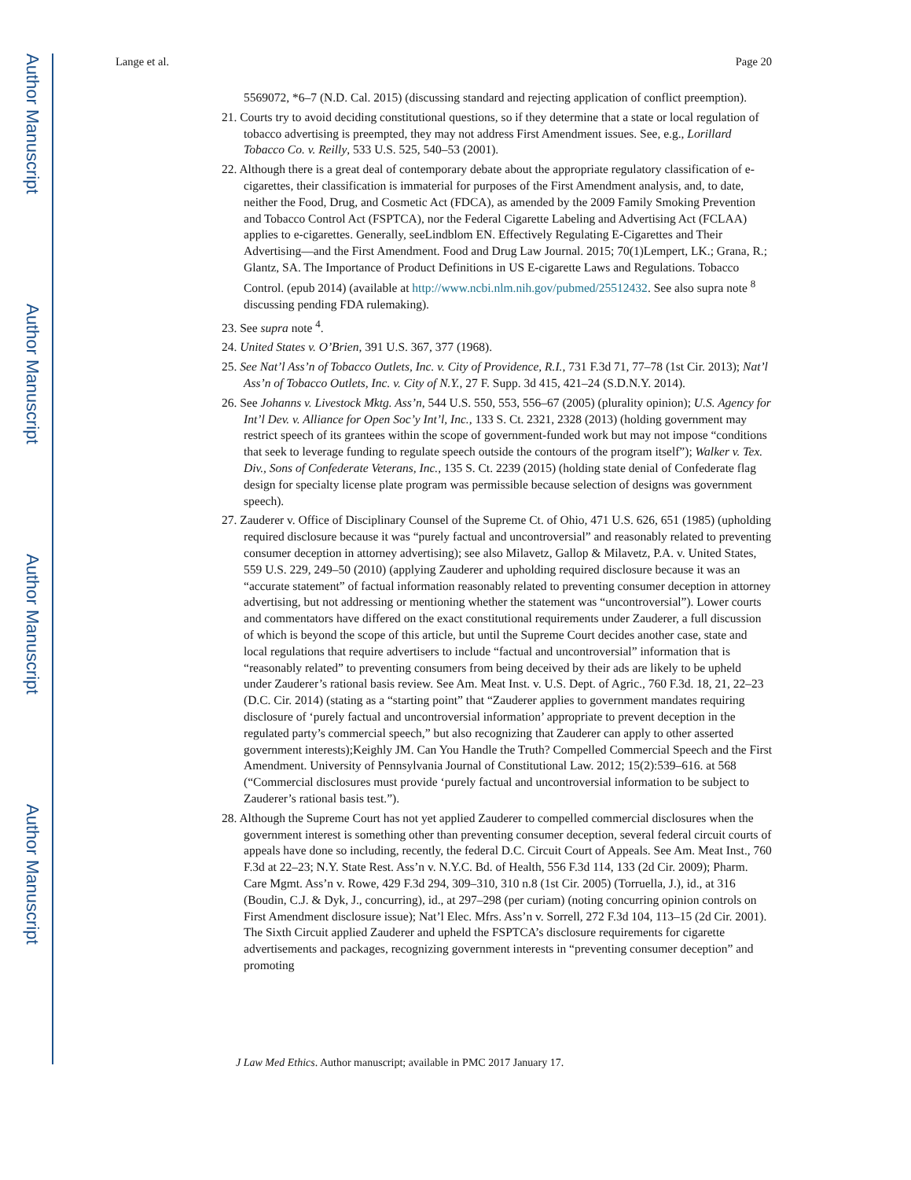Author Manuscript
Author Manuscript
Author Manuscript
Author Manuscript
Lange et al. Page 20
5569072, *6–7 (N.D. Cal. 2015) (discussing standard and rejecting application of conflict preemption).
21. Courts try to avoid deciding constitutional questions, so if they determine that a state or local regulation of tobacco advertising is preempted, they may not address First Amendment issues. See, e.g., Lorillard Tobacco Co. v. Reilly, 533 U.S. 525, 540–53 (2001).
22. Although there is a great deal of contemporary debate about the appropriate regulatory classification of e-cigarettes, their classification is immaterial for purposes of the First Amendment analysis, and, to date, neither the Food, Drug, and Cosmetic Act (FDCA), as amended by the 2009 Family Smoking Prevention and Tobacco Control Act (FSPTCA), nor the Federal Cigarette Labeling and Advertising Act (FCLAA) applies to e-cigarettes. Generally, seeLindblom EN. Effectively Regulating E-Cigarettes and Their Advertising—and the First Amendment. Food and Drug Law Journal. 2015; 70(1)Lempert, LK.; Grana, R.; Glantz, SA. The Importance of Product Definitions in US E-cigarette Laws and Regulations. Tobacco Control. (epub 2014) (available at http://www.ncbi.nlm.nih.gov/pubmed/25512432. See also supra note <sup>8</sup> discussing pending FDA rulemaking).
23. See supra note <sup>4</sup>.
24. United States v. O’Brien, 391 U.S. 367, 377 (1968).
25. See Nat’l Ass’n of Tobacco Outlets, Inc. v. City of Providence, R.I., 731 F.3d 71, 77–78 (1st Cir. 2013); Nat’l Ass’n of Tobacco Outlets, Inc. v. City of N.Y., 27 F. Supp. 3d 415, 421–24 (S.D.N.Y. 2014).
26. See Johanns v. Livestock Mktg. Ass’n, 544 U.S. 550, 553, 556–67 (2005) (plurality opinion); U.S. Agency for Int’l Dev. v. Alliance for Open Soc’y Int’l, Inc., 133 S. Ct. 2321, 2328 (2013) (holding government may restrict speech of its grantees within the scope of government-funded work but may not impose “conditions that seek to leverage funding to regulate speech outside the contours of the program itself”); Walker v. Tex. Div., Sons of Confederate Veterans, Inc., 135 S. Ct. 2239 (2015) (holding state denial of Confederate flag design for specialty license plate program was permissible because selection of designs was government speech).
27. Zauderer v. Office of Disciplinary Counsel of the Supreme Ct. of Ohio, 471 U.S. 626, 651 (1985) (upholding required disclosure because it was “purely factual and uncontroversial” and reasonably related to preventing consumer deception in attorney advertising); see also Milavetz, Gallop & Milavetz, P.A. v. United States, 559 U.S. 229, 249–50 (2010) (applying Zauderer and upholding required disclosure because it was an “accurate statement” of factual information reasonably related to preventing consumer deception in attorney advertising, but not addressing or mentioning whether the statement was “uncontroversial”). Lower courts and commentators have differed on the exact constitutional requirements under Zauderer, a full discussion of which is beyond the scope of this article, but until the Supreme Court decides another case, state and local regulations that require advertisers to include “factual and uncontroversial” information that is “reasonably related” to preventing consumers from being deceived by their ads are likely to be upheld under Zauderer’s rational basis review. See Am. Meat Inst. v. U.S. Dept. of Agric., 760 F.3d. 18, 21, 22–23 (D.C. Cir. 2014) (stating as a “starting point” that “Zauderer applies to government mandates requiring disclosure of ‘purely factual and uncontroversial information’ appropriate to prevent deception in the regulated party’s commercial speech,” but also recognizing that Zauderer can apply to other asserted government interests);Keighly JM. Can You Handle the Truth? Compelled Commercial Speech and the First Amendment. University of Pennsylvania Journal of Constitutional Law. 2012; 15(2):539–616. at 568 (“Commercial disclosures must provide ‘purely factual and uncontroversial information to be subject to Zauderer’s rational basis test.”).
28. Although the Supreme Court has not yet applied Zauderer to compelled commercial disclosures when the government interest is something other than preventing consumer deception, several federal circuit courts of appeals have done so including, recently, the federal D.C. Circuit Court of Appeals. See Am. Meat Inst., 760 F.3d at 22–23; N.Y. State Rest. Ass’n v. N.Y.C. Bd. of Health, 556 F.3d 114, 133 (2d Cir. 2009); Pharm. Care Mgmt. Ass’n v. Rowe, 429 F.3d 294, 309–310, 310 n.8 (1st Cir. 2005) (Torruella, J.), id., at 316 (Boudin, C.J. & Dyk, J., concurring), id., at 297–298 (per curiam) (noting concurring opinion controls on First Amendment disclosure issue); Nat’l Elec. Mfrs. Ass’n v. Sorrell, 272 F.3d 104, 113–15 (2d Cir. 2001). The Sixth Circuit applied Zauderer and upheld the FSPTCA’s disclosure requirements for cigarette advertisements and packages, recognizing government interests in “preventing consumer deception” and promoting
J Law Med Ethics. Author manuscript; available in PMC 2017 January 17.